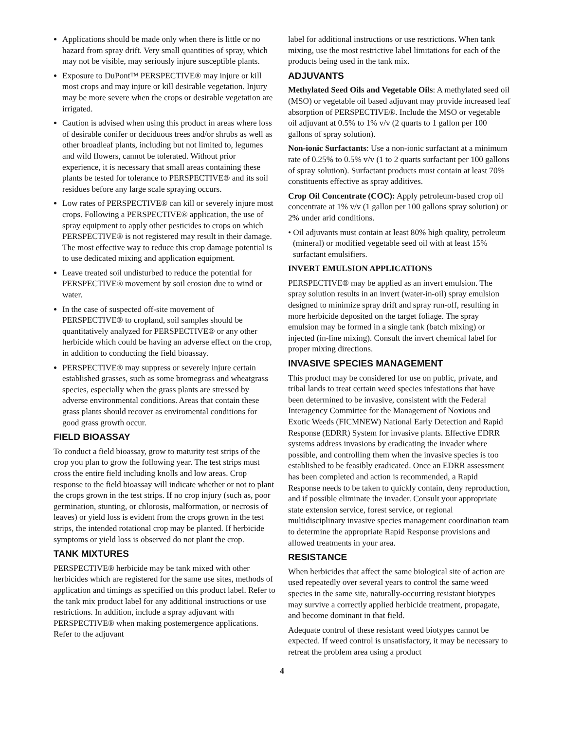Applications should be made only when there is little or no hazard from spray drift. Very small quantities of spray, which may not be visible, may seriously injure susceptible plants.
Exposure to DuPont™ PERSPECTIVE® may injure or kill most crops and may injure or kill desirable vegetation. Injury may be more severe when the crops or desirable vegetation are irrigated.
Caution is advised when using this product in areas where loss of desirable conifer or deciduous trees and/or shrubs as well as other broadleaf plants, including but not limited to, legumes and wild flowers, cannot be tolerated. Without prior experience, it is necessary that small areas containing these plants be tested for tolerance to PERSPECTIVE® and its soil residues before any large scale spraying occurs.
Low rates of PERSPECTIVE® can kill or severely injure most crops. Following a PERSPECTIVE® application, the use of spray equipment to apply other pesticides to crops on which PERSPECTIVE® is not registered may result in their damage. The most effective way to reduce this crop damage potential is to use dedicated mixing and application equipment.
Leave treated soil undisturbed to reduce the potential for PERSPECTIVE® movement by soil erosion due to wind or water.
In the case of suspected off-site movement of PERSPECTIVE® to cropland, soil samples should be quantitatively analyzed for PERSPECTIVE® or any other herbicide which could be having an adverse effect on the crop, in addition to conducting the field bioassay.
PERSPECTIVE® may suppress or severely injure certain established grasses, such as some bromegrass and wheatgrass species, especially when the grass plants are stressed by adverse environmental conditions. Areas that contain these grass plants should recover as enviromental conditions for good grass growth occur.
FIELD BIOASSAY
To conduct a field bioassay, grow to maturity test strips of the crop you plan to grow the following year. The test strips must cross the entire field including knolls and low areas. Crop response to the field bioassay will indicate whether or not to plant the crops grown in the test strips. If no crop injury (such as, poor germination, stunting, or chlorosis, malformation, or necrosis of leaves) or yield loss is evident from the crops grown in the test strips, the intended rotational crop may be planted. If herbicide symptoms or yield loss is observed do not plant the crop.
TANK MIXTURES
PERSPECTIVE® herbicide may be tank mixed with other herbicides which are registered for the same use sites, methods of application and timings as specified on this product label. Refer to the tank mix product label for any additional instructions or use restrictions. In addition, include a spray adjuvant with PERSPECTIVE® when making postemergence applications. Refer to the adjuvant
label for additional instructions or use restrictions. When tank mixing, use the most restrictive label limitations for each of the products being used in the tank mix.
ADJUVANTS
Methylated Seed Oils and Vegetable Oils: A methylated seed oil (MSO) or vegetable oil based adjuvant may provide increased leaf absorption of PERSPECTIVE®. Include the MSO or vegetable oil adjuvant at 0.5% to 1% v/v (2 quarts to 1 gallon per 100 gallons of spray solution).
Non-ionic Surfactants: Use a non-ionic surfactant at a minimum rate of 0.25% to 0.5% v/v (1 to 2 quarts surfactant per 100 gallons of spray solution). Surfactant products must contain at least 70% constituents effective as spray additives.
Crop Oil Concentrate (COC): Apply petroleum-based crop oil concentrate at 1% v/v (1 gallon per 100 gallons spray solution) or 2% under arid conditions.
• Oil adjuvants must contain at least 80% high quality, petroleum (mineral) or modified vegetable seed oil with at least 15% surfactant emulsifiers.
INVERT EMULSION APPLICATIONS
PERSPECTIVE® may be applied as an invert emulsion. The spray solution results in an invert (water-in-oil) spray emulsion designed to minimize spray drift and spray run-off, resulting in more herbicide deposited on the target foliage. The spray emulsion may be formed in a single tank (batch mixing) or injected (in-line mixing). Consult the invert chemical label for proper mixing directions.
INVASIVE SPECIES MANAGEMENT
This product may be considered for use on public, private, and tribal lands to treat certain weed species infestations that have been determined to be invasive, consistent with the Federal Interagency Committee for the Management of Noxious and Exotic Weeds (FICMNEW) National Early Detection and Rapid Response (EDRR) System for invasive plants. Effective EDRR systems address invasions by eradicating the invader where possible, and controlling them when the invasive species is too established to be feasibly eradicated. Once an EDRR assessment has been completed and action is recommended, a Rapid Response needs to be taken to quickly contain, deny reproduction, and if possible eliminate the invader. Consult your appropriate state extension service, forest service, or regional multidisciplinary invasive species management coordination team to determine the appropriate Rapid Response provisions and allowed treatments in your area.
RESISTANCE
When herbicides that affect the same biological site of action are used repeatedly over several years to control the same weed species in the same site, naturally-occurring resistant biotypes may survive a correctly applied herbicide treatment, propagate, and become dominant in that field.
Adequate control of these resistant weed biotypes cannot be expected. If weed control is unsatisfactory, it may be necessary to retreat the problem area using a product
4